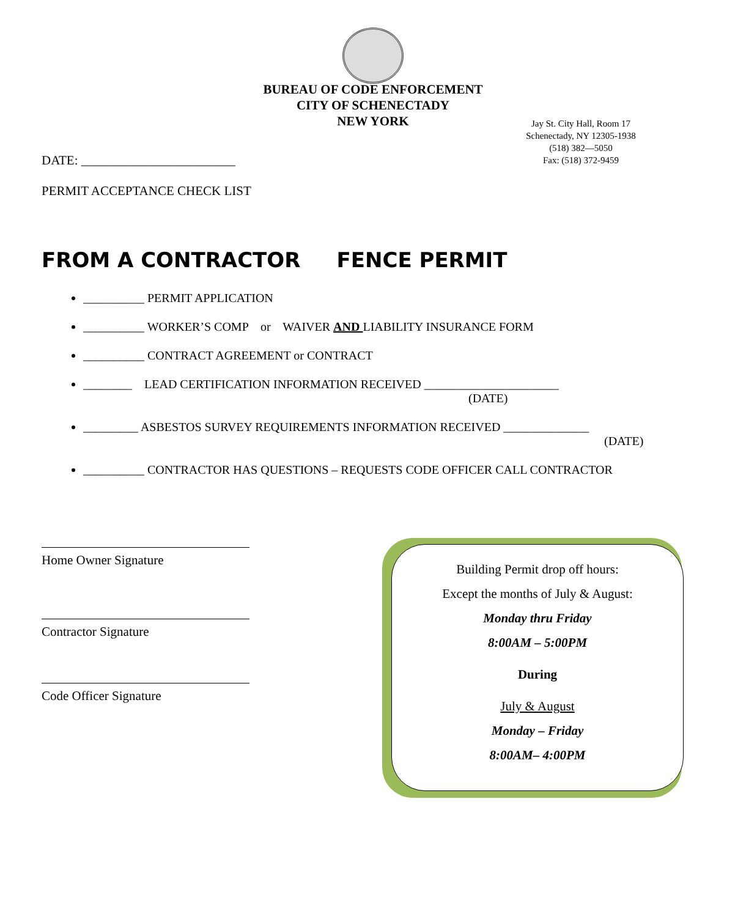BUREAU OF CODE ENFORCEMENT
CITY OF SCHENECTADY
NEW YORK
Jay St. City Hall, Room 17
Schenectady, NY 12305-1938
(518) 382—5050
Fax: (518) 372-9459
DATE: ________________________
PERMIT ACCEPTANCE CHECK LIST
FROM A CONTRACTOR FENCE PERMIT
__________ PERMIT APPLICATION
__________ WORKER’S COMP or WAIVER AND LIABILITY INSURANCE FORM
__________ CONTRACT AGREEMENT or CONTRACT
________ LEAD CERTIFICATION INFORMATION RECEIVED ______________________
(DATE)
_________ ASBESTOS SURVEY REQUIREMENTS INFORMATION RECEIVED ______________
(DATE)
__________ CONTRACTOR HAS QUESTIONS – REQUESTS CODE OFFICER CALL CONTRACTOR
Home Owner Signature
Contractor Signature
Code Officer Signature
Building Permit drop off hours:
Except the months of July & August:
Monday thru Friday
8:00AM – 5:00PM
During
July & August
Monday – Friday
8:00AM– 4:00PM